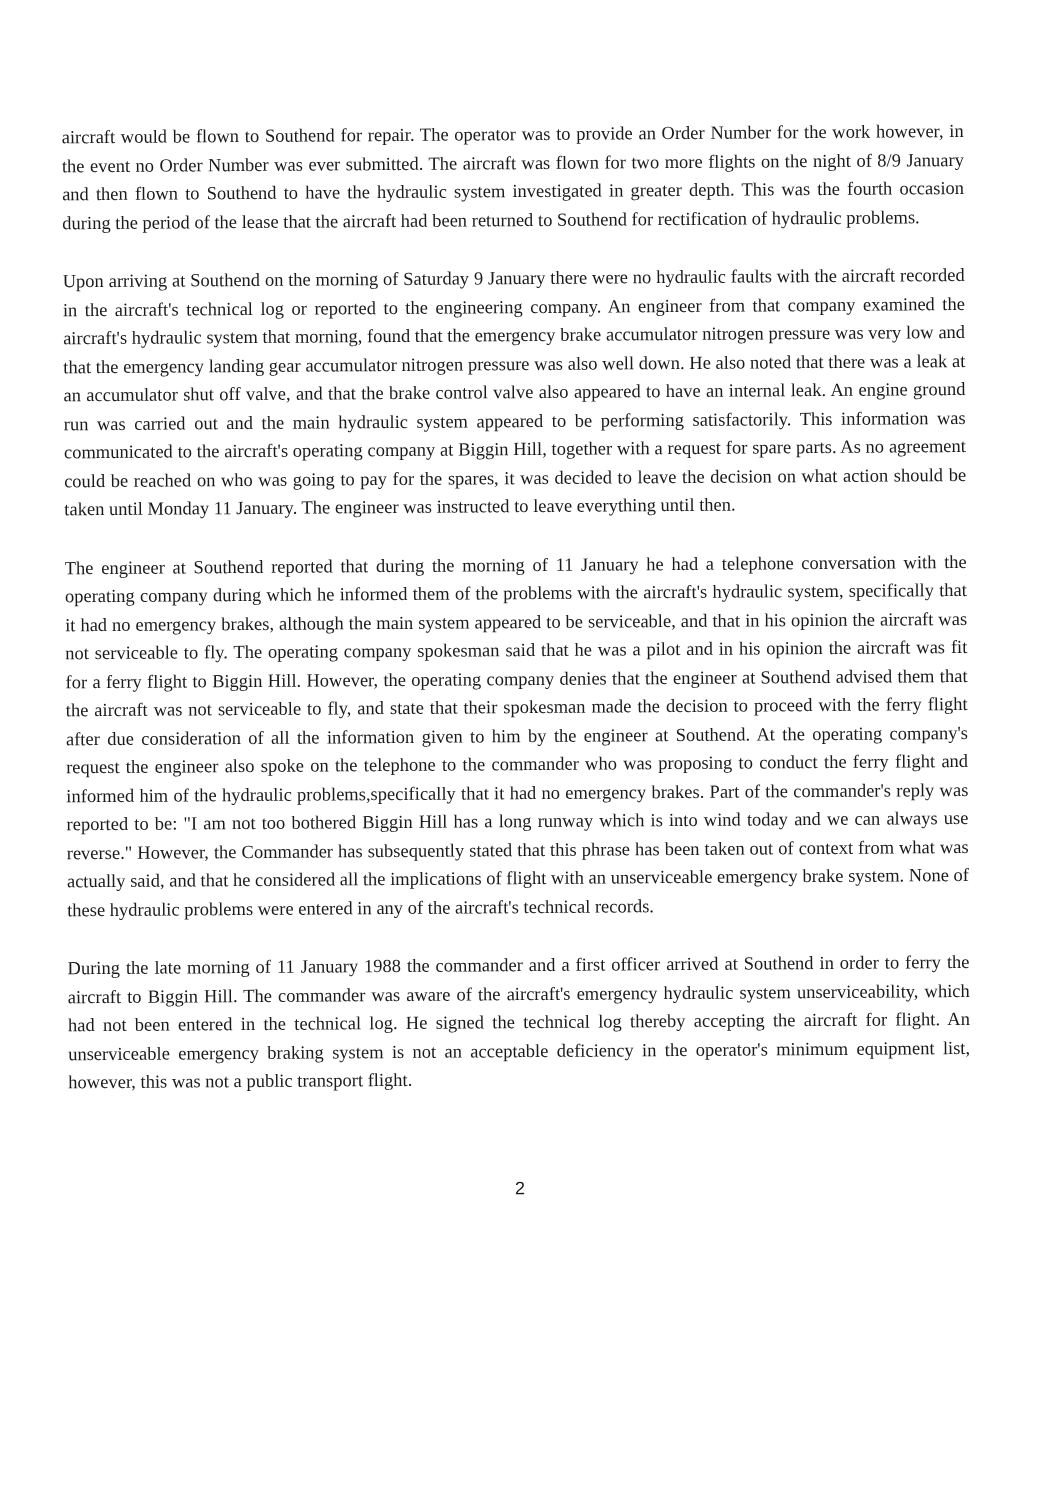aircraft would be flown to Southend for repair. The operator was to provide an Order Number for the work however, in the event no Order Number was ever submitted. The aircraft was flown for two more flights on the night of 8/9 January and then flown to Southend to have the hydraulic system investigated in greater depth. This was the fourth occasion during the period of the lease that the aircraft had been returned to Southend for rectification of hydraulic problems.
Upon arriving at Southend on the morning of Saturday 9 January there were no hydraulic faults with the aircraft recorded in the aircraft's technical log or reported to the engineering company. An engineer from that company examined the aircraft's hydraulic system that morning, found that the emergency brake accumulator nitrogen pressure was very low and that the emergency landing gear accumulator nitrogen pressure was also well down. He also noted that there was a leak at an accumulator shut off valve, and that the brake control valve also appeared to have an internal leak. An engine ground run was carried out and the main hydraulic system appeared to be performing satisfactorily. This information was communicated to the aircraft's operating company at Biggin Hill, together with a request for spare parts. As no agreement could be reached on who was going to pay for the spares, it was decided to leave the decision on what action should be taken until Monday 11 January. The engineer was instructed to leave everything until then.
The engineer at Southend reported that during the morning of 11 January he had a telephone conversation with the operating company during which he informed them of the problems with the aircraft's hydraulic system, specifically that it had no emergency brakes, although the main system appeared to be serviceable, and that in his opinion the aircraft was not serviceable to fly. The operating company spokesman said that he was a pilot and in his opinion the aircraft was fit for a ferry flight to Biggin Hill. However, the operating company denies that the engineer at Southend advised them that the aircraft was not serviceable to fly, and state that their spokesman made the decision to proceed with the ferry flight after due consideration of all the information given to him by the engineer at Southend. At the operating company's request the engineer also spoke on the telephone to the commander who was proposing to conduct the ferry flight and informed him of the hydraulic problems,specifically that it had no emergency brakes. Part of the commander's reply was reported to be: "I am not too bothered Biggin Hill has a long runway which is into wind today and we can always use reverse." However, the Commander has subsequently stated that this phrase has been taken out of context from what was actually said, and that he considered all the implications of flight with an unserviceable emergency brake system. None of these hydraulic problems were entered in any of the aircraft's technical records.
During the late morning of 11 January 1988 the commander and a first officer arrived at Southend in order to ferry the aircraft to Biggin Hill. The commander was aware of the aircraft's emergency hydraulic system unserviceability, which had not been entered in the technical log. He signed the technical log thereby accepting the aircraft for flight. An unserviceable emergency braking system is not an acceptable deficiency in the operator's minimum equipment list, however, this was not a public transport flight.
2